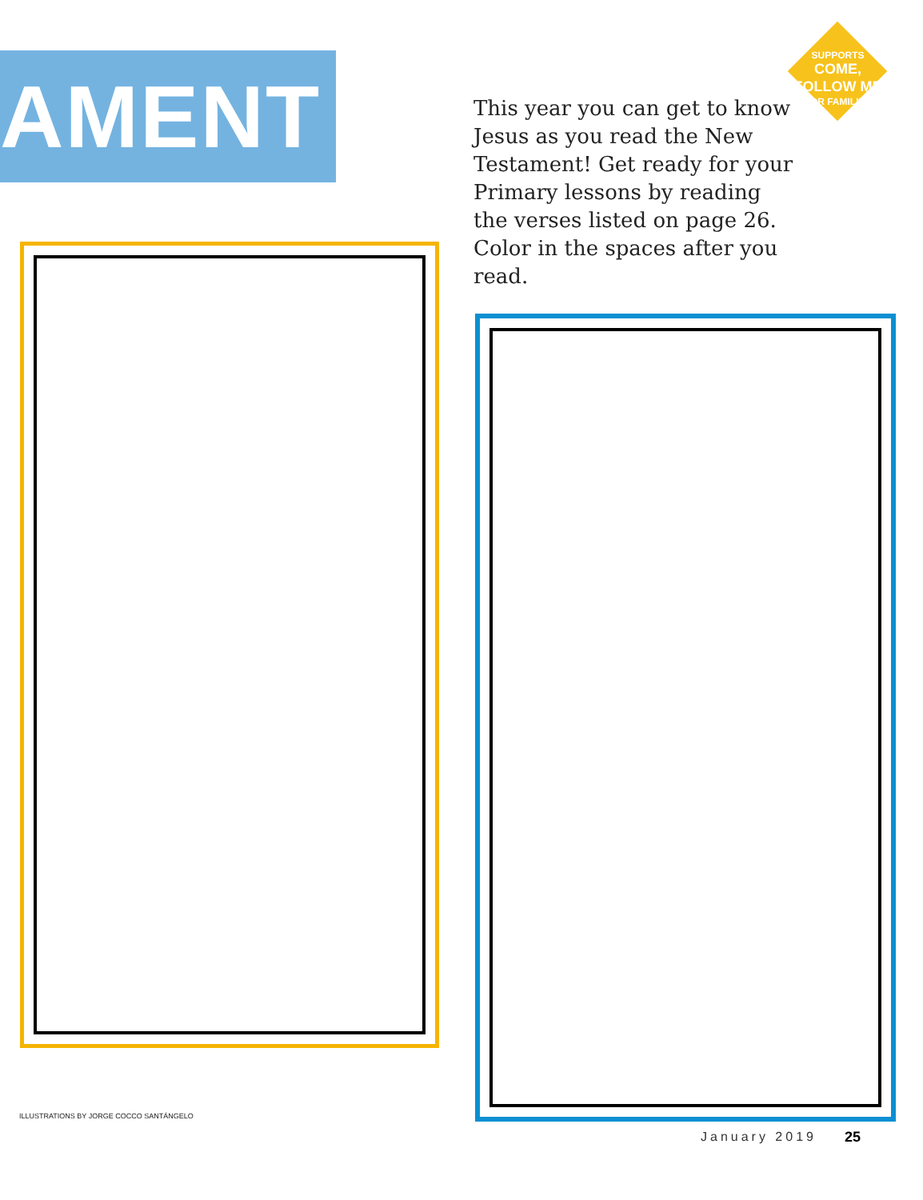AMENT
SUPPORTS
COME,
FOLLOW ME
FOR FAMILIES
This year you can get to know Jesus as you read the New Testament! Get ready for your Primary lessons by reading the verses listed on page 26. Color in the spaces after you read.
ILLUSTRATIONS BY JORGE COCCO SANTÁNGELO
January 2019 25